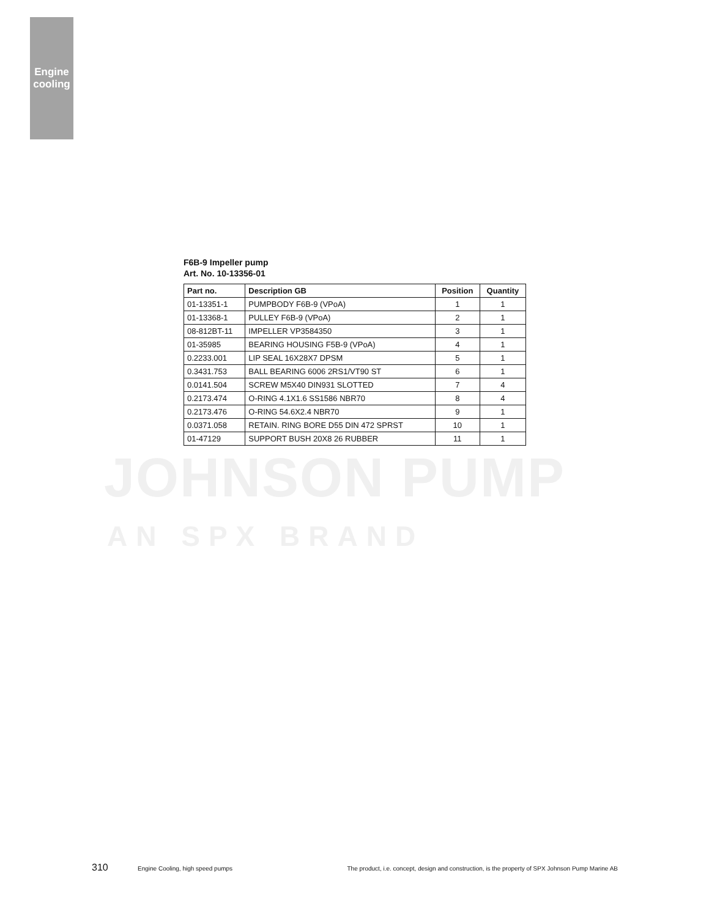Engine cooling
JOHNSON PUMP
AN SPX BRAND
F6B-9 Impeller pump
Art. No. 10-13356-01
| Part no. | Description GB | Position | Quantity |
| --- | --- | --- | --- |
| 01-13351-1 | PUMPBODY F6B-9 (VPoA) | 1 | 1 |
| 01-13368-1 | PULLEY F6B-9 (VPoA) | 2 | 1 |
| 08-812BT-11 | IMPELLER VP3584350 | 3 | 1 |
| 01-35985 | BEARING HOUSING F5B-9 (VPoA) | 4 | 1 |
| 0.2233.001 | LIP SEAL 16X28X7 DPSM | 5 | 1 |
| 0.3431.753 | BALL BEARING 6006 2RS1/VT90 ST | 6 | 1 |
| 0.0141.504 | SCREW M5X40 DIN931 SLOTTED | 7 | 4 |
| 0.2173.474 | O-RING 4.1X1.6 SS1586 NBR70 | 8 | 4 |
| 0.2173.476 | O-RING 54.6X2.4 NBR70 | 9 | 1 |
| 0.0371.058 | RETAIN. RING BORE D55 DIN 472 SPRST | 10 | 1 |
| 01-47129 | SUPPORT BUSH 20X8 26 RUBBER | 11 | 1 |
310 Engine Cooling, high speed pumps The product, i.e. concept, design and construction, is the property of SPX Johnson Pump Marine AB